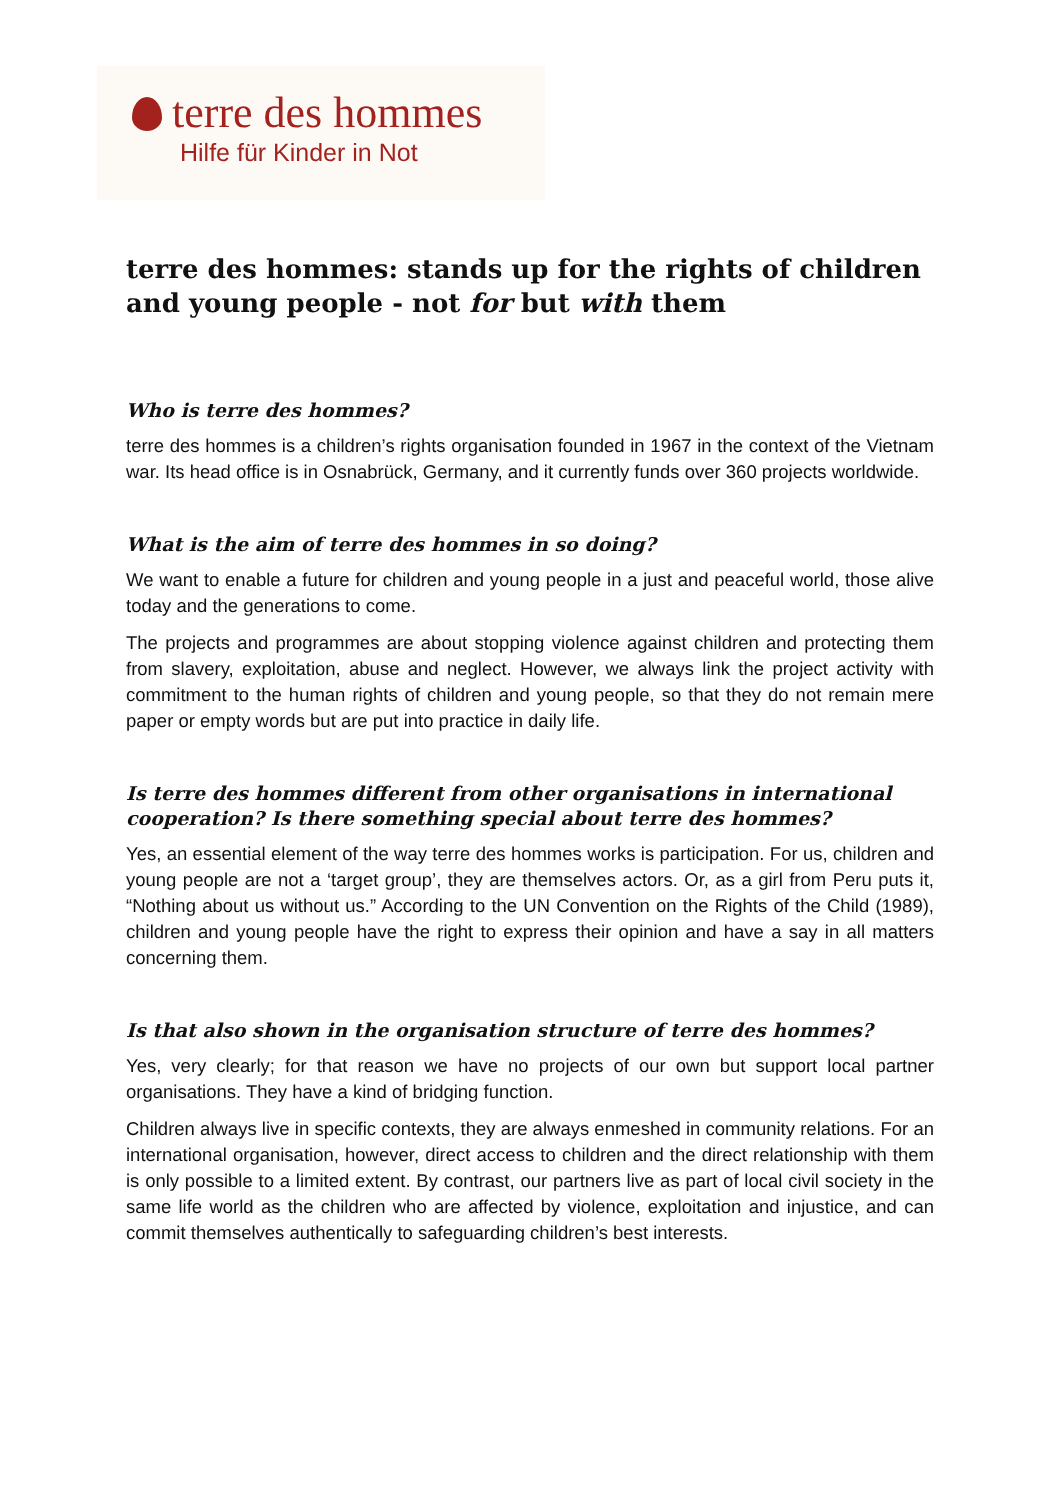terre des hommes
Hilfe für Kinder in Not
terre des hommes: stands up for the rights of children and young people - not for but with them
Who is terre des hommes?
terre des hommes is a children’s rights organisation founded in 1967 in the context of the Vietnam war. Its head office is in Osnabrück, Germany, and it currently funds over 360 projects worldwide.
What is the aim of terre des hommes in so doing?
We want to enable a future for children and young people in a just and peaceful world, those alive today and the generations to come.
The projects and programmes are about stopping violence against children and protecting them from slavery, exploitation, abuse and neglect. However, we always link the project activity with commitment to the human rights of children and young people, so that they do not remain mere paper or empty words but are put into practice in daily life.
Is terre des hommes different from other organisations in international cooperation? Is there something special about terre des hommes?
Yes, an essential element of the way terre des hommes works is participation. For us, children and young people are not a ‘target group’, they are themselves actors. Or, as a girl from Peru puts it, “Nothing about us without us.” According to the UN Convention on the Rights of the Child (1989), children and young people have the right to express their opinion and have a say in all matters concerning them.
Is that also shown in the organisation structure of terre des hommes?
Yes, very clearly; for that reason we have no projects of our own but support local partner organisations. They have a kind of bridging function.
Children always live in specific contexts, they are always enmeshed in community relations. For an international organisation, however, direct access to children and the direct relationship with them is only possible to a limited extent. By contrast, our partners live as part of local civil society in the same life world as the children who are affected by violence, exploitation and injustice, and can commit themselves authentically to safeguarding children’s best interests.